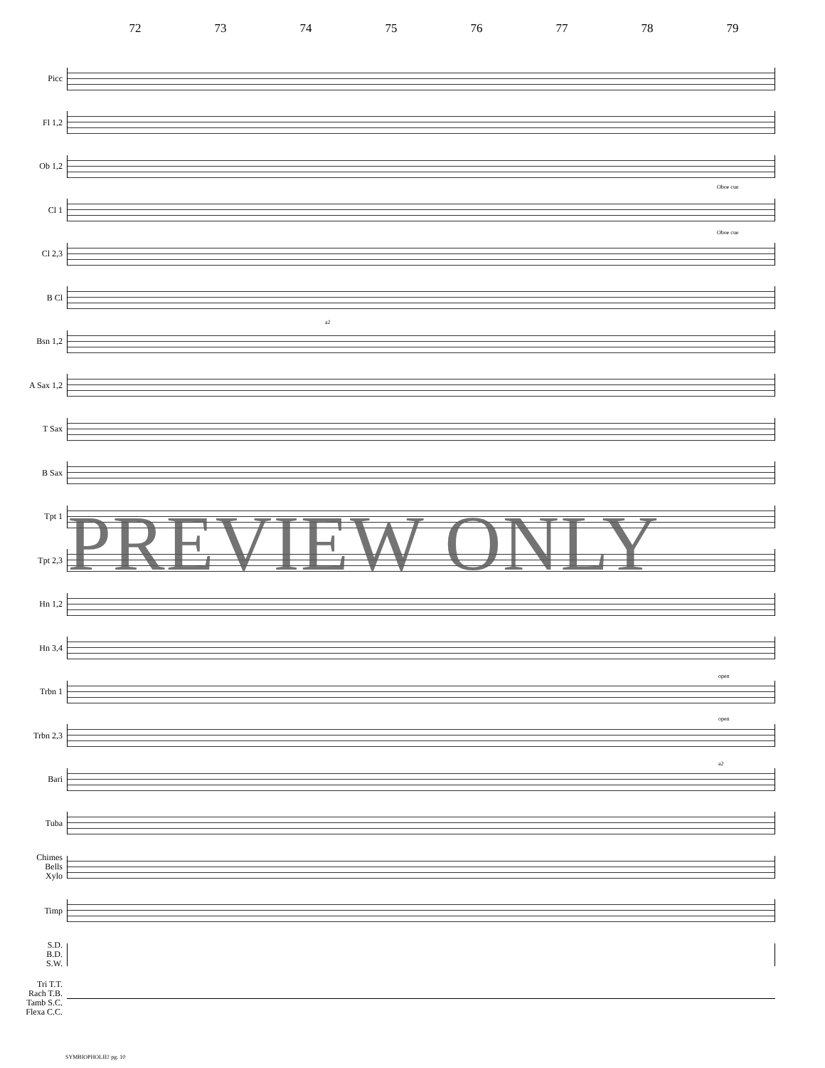72 73 74 75 76 77 78 79
Picc
Fl 1,2
Ob 1,2
Cl 1
Cl 2,3
B Cl
Bsn 1,2
A Sax 1,2
T Sax
B Sax
Tpt 1
Tpt 2,3
Hn 1,2
Hn 3,4
Trbn 1
Trbn 2,3
Bari
Tuba
Chimes
Bells
Xylo
Timp
S.D.
B.D.
S.W.
Tri T.T.
Rach T.B.
Tamb S.C.
Flexa C.C.
Oboe cue
Oboe cue
a2
open
open
a2
PREVIEW ONLY
SYMBIOPHOLIE! pg. 10